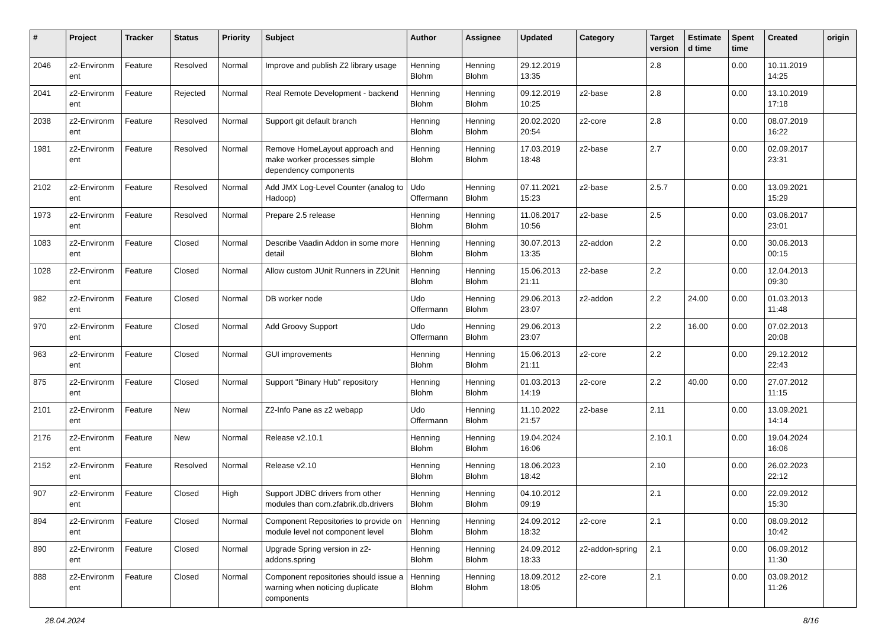| # | Project | Tracker | Status | Priority | Subject | Author | Assignee | Updated | Category | Target version | Estimate d time | Spent time | Created | origin |
| --- | --- | --- | --- | --- | --- | --- | --- | --- | --- | --- | --- | --- | --- | --- |
| 2046 | z2-Environm ent | Feature | Resolved | Normal | Improve and publish Z2 library usage | Henning Blohm | Henning Blohm | 29.12.2019 13:35 | | 2.8 | | 0.00 | 10.11.2019 14:25 | |
| 2041 | z2-Environm ent | Feature | Rejected | Normal | Real Remote Development - backend | Henning Blohm | Henning Blohm | 09.12.2019 10:25 | z2-base | 2.8 | | 0.00 | 13.10.2019 17:18 | |
| 2038 | z2-Environm ent | Feature | Resolved | Normal | Support git default branch | Henning Blohm | Henning Blohm | 20.02.2020 20:54 | z2-core | 2.8 | | 0.00 | 08.07.2019 16:22 | |
| 1981 | z2-Environm ent | Feature | Resolved | Normal | Remove HomeLayout approach and make worker processes simple dependency components | Henning Blohm | Henning Blohm | 17.03.2019 18:48 | z2-base | 2.7 | | 0.00 | 02.09.2017 23:31 | |
| 2102 | z2-Environm ent | Feature | Resolved | Normal | Add JMX Log-Level Counter (analog to Hadoop) | Udo Offermann | Henning Blohm | 07.11.2021 15:23 | z2-base | 2.5.7 | | 0.00 | 13.09.2021 15:29 | |
| 1973 | z2-Environm ent | Feature | Resolved | Normal | Prepare 2.5 release | Henning Blohm | Henning Blohm | 11.06.2017 10:56 | z2-base | 2.5 | | 0.00 | 03.06.2017 23:01 | |
| 1083 | z2-Environm ent | Feature | Closed | Normal | Describe Vaadin Addon in some more detail | Henning Blohm | Henning Blohm | 30.07.2013 13:35 | z2-addon | 2.2 | | 0.00 | 30.06.2013 00:15 | |
| 1028 | z2-Environm ent | Feature | Closed | Normal | Allow custom JUnit Runners in Z2Unit | Henning Blohm | Henning Blohm | 15.06.2013 21:11 | z2-base | 2.2 | | 0.00 | 12.04.2013 09:30 | |
| 982 | z2-Environm ent | Feature | Closed | Normal | DB worker node | Udo Offermann | Henning Blohm | 29.06.2013 23:07 | z2-addon | 2.2 | 24.00 | 0.00 | 01.03.2013 11:48 | |
| 970 | z2-Environm ent | Feature | Closed | Normal | Add Groovy Support | Udo Offermann | Henning Blohm | 29.06.2013 23:07 | | 2.2 | 16.00 | 0.00 | 07.02.2013 20:08 | |
| 963 | z2-Environm ent | Feature | Closed | Normal | GUI improvements | Henning Blohm | Henning Blohm | 15.06.2013 21:11 | z2-core | 2.2 | | 0.00 | 29.12.2012 22:43 | |
| 875 | z2-Environm ent | Feature | Closed | Normal | Support "Binary Hub" repository | Henning Blohm | Henning Blohm | 01.03.2013 14:19 | z2-core | 2.2 | 40.00 | 0.00 | 27.07.2012 11:15 | |
| 2101 | z2-Environm ent | Feature | New | Normal | Z2-Info Pane as z2 webapp | Udo Offermann | Henning Blohm | 11.10.2022 21:57 | z2-base | 2.11 | | 0.00 | 13.09.2021 14:14 | |
| 2176 | z2-Environm ent | Feature | New | Normal | Release v2.10.1 | Henning Blohm | Henning Blohm | 19.04.2024 16:06 | | 2.10.1 | | 0.00 | 19.04.2024 16:06 | |
| 2152 | z2-Environm ent | Feature | Resolved | Normal | Release v2.10 | Henning Blohm | Henning Blohm | 18.06.2023 18:42 | | 2.10 | | 0.00 | 26.02.2023 22:12 | |
| 907 | z2-Environm ent | Feature | Closed | High | Support JDBC drivers from other modules than com.zfabrik.db.drivers | Henning Blohm | Henning Blohm | 04.10.2012 09:19 | | 2.1 | | 0.00 | 22.09.2012 15:30 | |
| 894 | z2-Environm ent | Feature | Closed | Normal | Component Repositories to provide on module level not component level | Henning Blohm | Henning Blohm | 24.09.2012 18:32 | z2-core | 2.1 | | 0.00 | 08.09.2012 10:42 | |
| 890 | z2-Environm ent | Feature | Closed | Normal | Upgrade Spring version in z2-addons.spring | Henning Blohm | Henning Blohm | 24.09.2012 18:33 | z2-addon-spring | 2.1 | | 0.00 | 06.09.2012 11:30 | |
| 888 | z2-Environm ent | Feature | Closed | Normal | Component repositories should issue a warning when noticing duplicate components | Henning Blohm | Henning Blohm | 18.09.2012 18:05 | z2-core | 2.1 | | 0.00 | 03.09.2012 11:26 | |
28.04.2024 8/16